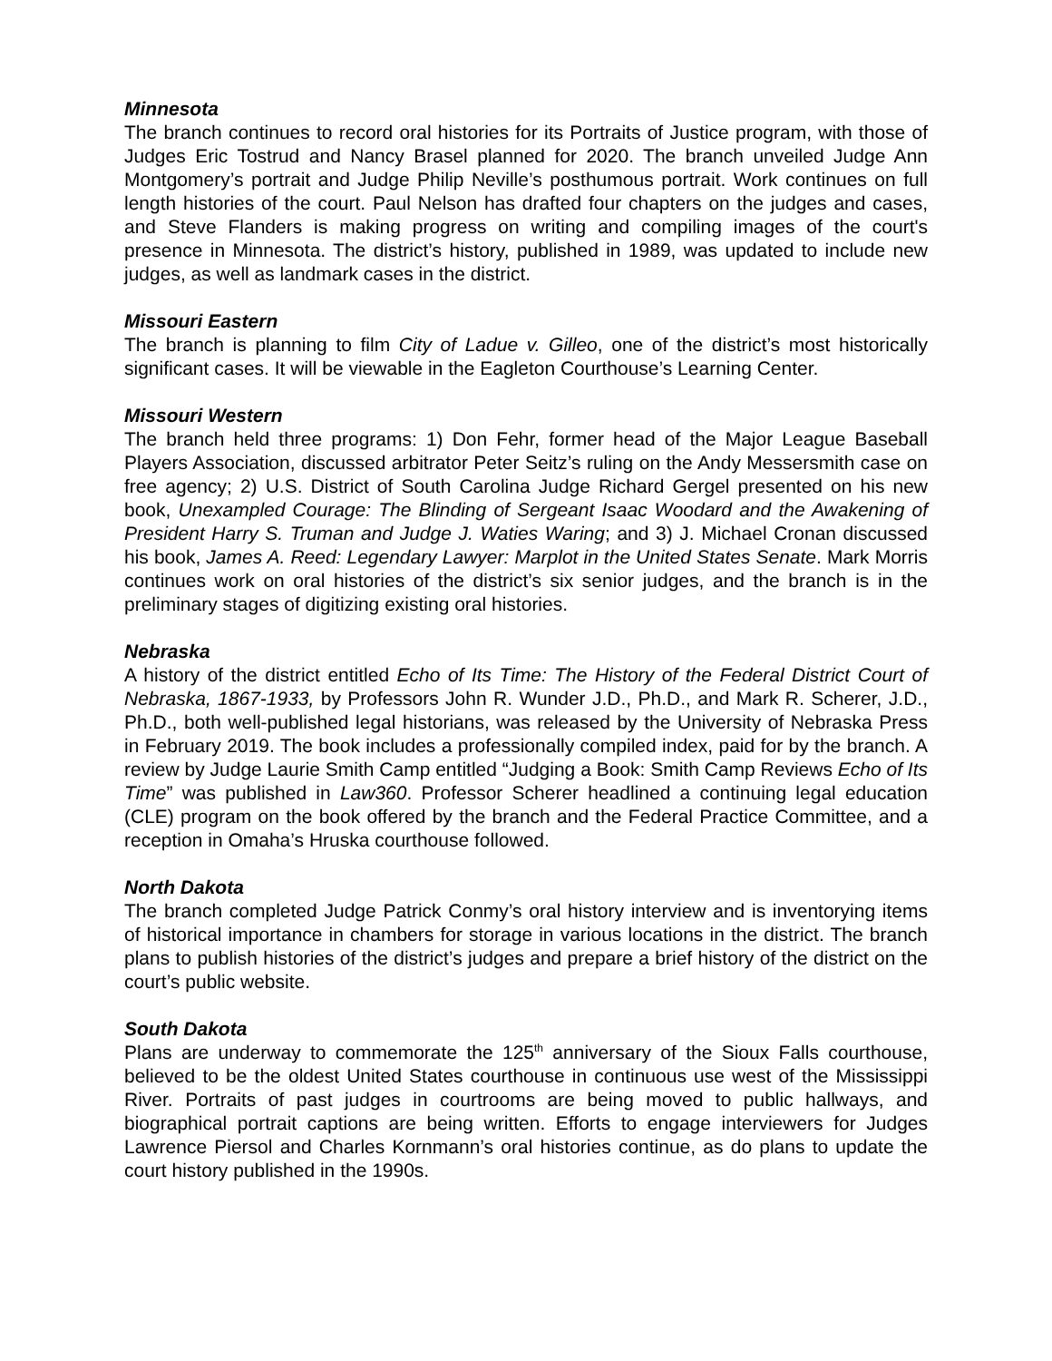Minnesota
The branch continues to record oral histories for its Portraits of Justice program, with those of Judges Eric Tostrud and Nancy Brasel planned for 2020. The branch unveiled Judge Ann Montgomery’s portrait and Judge Philip Neville’s posthumous portrait. Work continues on full length histories of the court. Paul Nelson has drafted four chapters on the judges and cases, and Steve Flanders is making progress on writing and compiling images of the court's presence in Minnesota. The district’s history, published in 1989, was updated to include new judges, as well as landmark cases in the district.
Missouri Eastern
The branch is planning to film City of Ladue v. Gilleo, one of the district’s most historically significant cases. It will be viewable in the Eagleton Courthouse’s Learning Center.
Missouri Western
The branch held three programs: 1) Don Fehr, former head of the Major League Baseball Players Association, discussed arbitrator Peter Seitz’s ruling on the Andy Messersmith case on free agency; 2) U.S. District of South Carolina Judge Richard Gergel presented on his new book, Unexampled Courage: The Blinding of Sergeant Isaac Woodard and the Awakening of President Harry S. Truman and Judge J. Waties Waring; and 3) J. Michael Cronan discussed his book, James A. Reed: Legendary Lawyer: Marplot in the United States Senate. Mark Morris continues work on oral histories of the district’s six senior judges, and the branch is in the preliminary stages of digitizing existing oral histories.
Nebraska
A history of the district entitled Echo of Its Time: The History of the Federal District Court of Nebraska, 1867-1933, by Professors John R. Wunder J.D., Ph.D., and Mark R. Scherer, J.D., Ph.D., both well-published legal historians, was released by the University of Nebraska Press in February 2019. The book includes a professionally compiled index, paid for by the branch. A review by Judge Laurie Smith Camp entitled “Judging a Book: Smith Camp Reviews Echo of Its Time” was published in Law360. Professor Scherer headlined a continuing legal education (CLE) program on the book offered by the branch and the Federal Practice Committee, and a reception in Omaha’s Hruska courthouse followed.
North Dakota
The branch completed Judge Patrick Conmy’s oral history interview and is inventorying items of historical importance in chambers for storage in various locations in the district. The branch plans to publish histories of the district’s judges and prepare a brief history of the district on the court’s public website.
South Dakota
Plans are underway to commemorate the 125<sup>th</sup> anniversary of the Sioux Falls courthouse, believed to be the oldest United States courthouse in continuous use west of the Mississippi River. Portraits of past judges in courtrooms are being moved to public hallways, and biographical portrait captions are being written. Efforts to engage interviewers for Judges Lawrence Piersol and Charles Kornmann’s oral histories continue, as do plans to update the court history published in the 1990s.